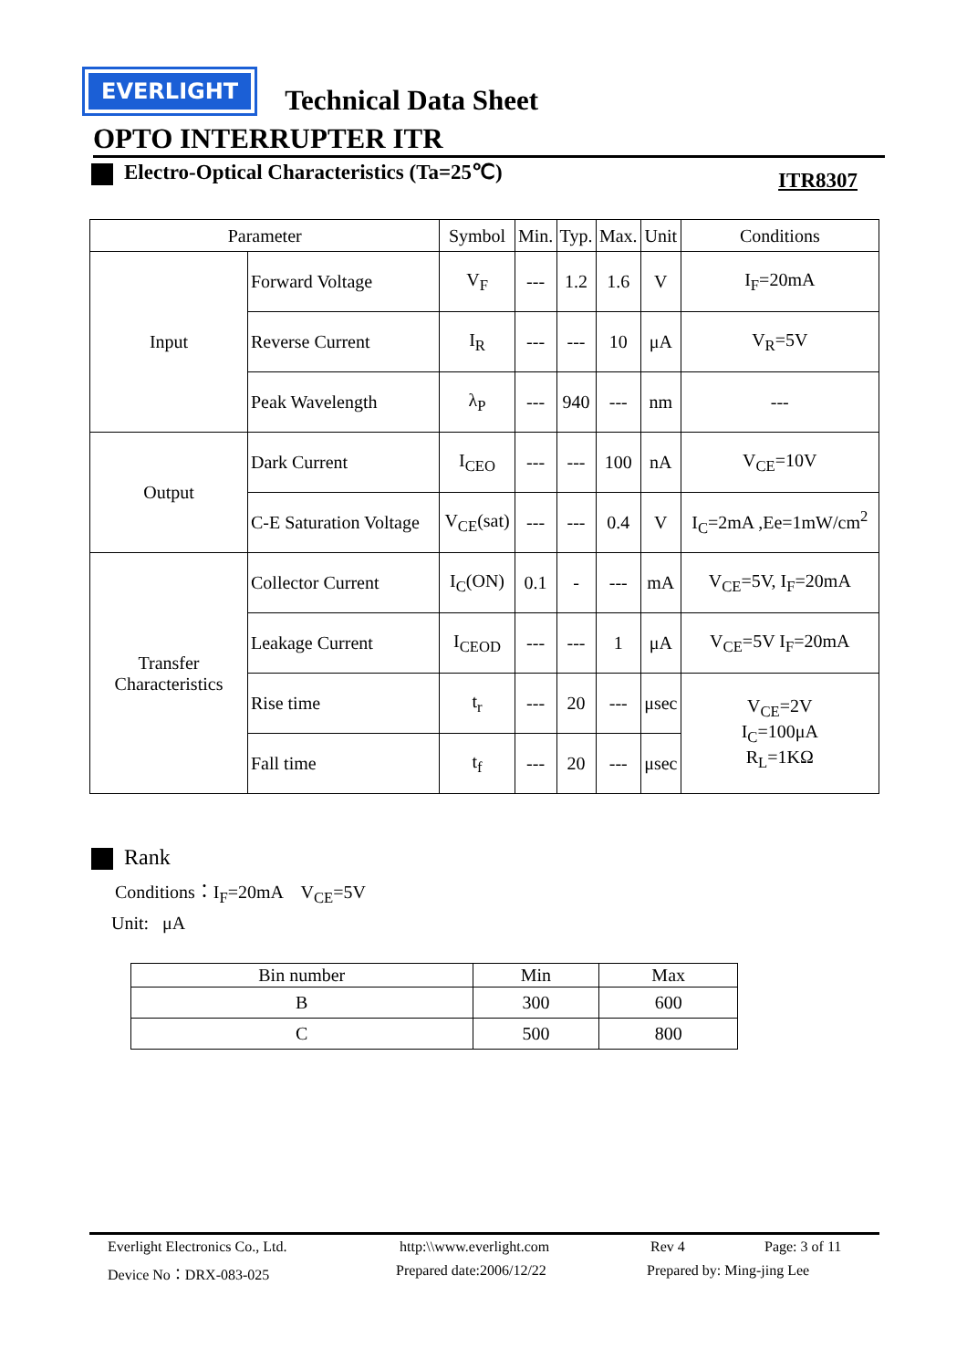EVERLIGHT Technical Data Sheet
OPTO INTERRUPTER ITR
Electro-Optical Characteristics (Ta=25℃) ITR8307
| Parameter | | Symbol | Min. | Typ. | Max. | Unit | Conditions |
| --- | --- | --- | --- | --- | --- | --- | --- |
| Input | Forward Voltage | V<sub>F</sub> | --- | 1.2 | 1.6 | V | I<sub>F</sub>=20mA |
| | Reverse Current | I<sub>R</sub> | --- | --- | 10 | μA | V<sub>R</sub>=5V |
| | Peak Wavelength | λ<sub>P</sub> | --- | 940 | --- | nm | --- |
| Output | Dark Current | I<sub>CEO</sub> | --- | --- | 100 | nA | V<sub>CE</sub>=10V |
| | C-E Saturation Voltage | V<sub>CE</sub>(sat) | --- | --- | 0.4 | V | I<sub>C</sub>=2mA ,Ee=1mW/cm<sup>2</sup> |
| Transfer Characteristics | Collector Current | I<sub>C</sub>(ON) | 0.1 | - | --- | mA | V<sub>CE</sub>=5V, I<sub>F</sub>=20mA |
| | Leakage Current | I<sub>CEOD</sub> | --- | --- | 1 | μA | V<sub>CE</sub>=5V I<sub>F</sub>=20mA |
| | Rise time | t<sub>r</sub> | --- | 20 | --- | μsec | V<sub>CE</sub>=2V I<sub>C</sub>=100μA R<sub>L</sub>=1KΩ |
| | Fall time | t<sub>f</sub> | --- | 20 | --- | μsec | |
Rank
Conditions：I<sub>F</sub>=20mA V<sub>CE</sub>=5V
Unit: μA
| Bin number | Min | Max |
| --- | --- | --- |
| B | 300 | 600 |
| C | 500 | 800 |
Everlight Electronics Co., Ltd. http:\\www.everlight.com Rev 4 Page: 3 of 11
Device No：DRX-083-025 Prepared date:2006/12/22 Prepared by: Ming-jing Lee